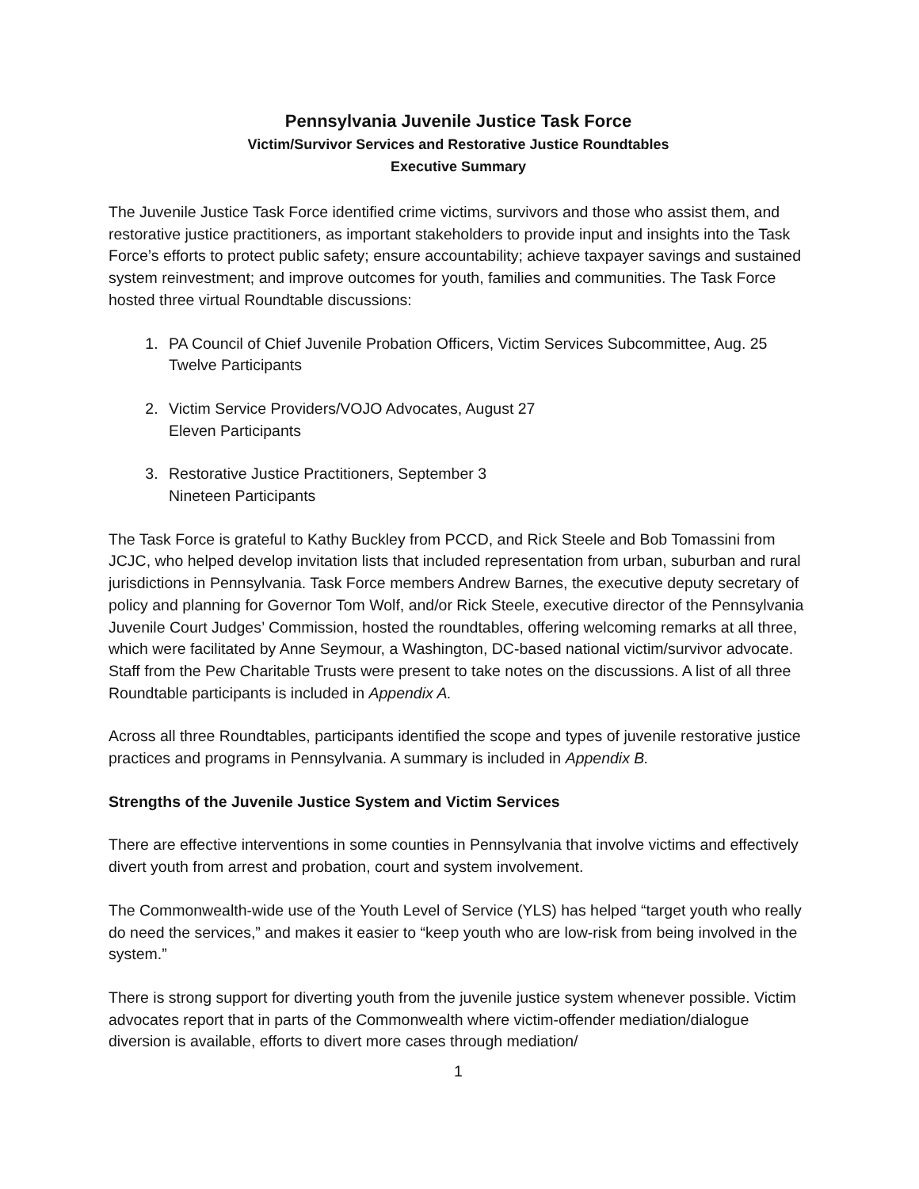Pennsylvania Juvenile Justice Task Force
Victim/Survivor Services and Restorative Justice Roundtables
Executive Summary
The Juvenile Justice Task Force identified crime victims, survivors and those who assist them, and restorative justice practitioners, as important stakeholders to provide input and insights into the Task Force’s efforts to protect public safety; ensure accountability; achieve taxpayer savings and sustained system reinvestment; and improve outcomes for youth, families and communities. The Task Force hosted three virtual Roundtable discussions:
1. PA Council of Chief Juvenile Probation Officers, Victim Services Subcommittee, Aug. 25
Twelve Participants
2. Victim Service Providers/VOJO Advocates, August 27
Eleven Participants
3. Restorative Justice Practitioners, September 3
Nineteen Participants
The Task Force is grateful to Kathy Buckley from PCCD, and Rick Steele and Bob Tomassini from JCJC, who helped develop invitation lists that included representation from urban, suburban and rural jurisdictions in Pennsylvania. Task Force members Andrew Barnes, the executive deputy secretary of policy and planning for Governor Tom Wolf, and/or Rick Steele, executive director of the Pennsylvania Juvenile Court Judges’ Commission, hosted the roundtables, offering welcoming remarks at all three, which were facilitated by Anne Seymour, a Washington, DC-based national victim/survivor advocate. Staff from the Pew Charitable Trusts were present to take notes on the discussions. A list of all three Roundtable participants is included in Appendix A.
Across all three Roundtables, participants identified the scope and types of juvenile restorative justice practices and programs in Pennsylvania. A summary is included in Appendix B.
Strengths of the Juvenile Justice System and Victim Services
There are effective interventions in some counties in Pennsylvania that involve victims and effectively divert youth from arrest and probation, court and system involvement.
The Commonwealth-wide use of the Youth Level of Service (YLS) has helped “target youth who really do need the services,” and makes it easier to “keep youth who are low-risk from being involved in the system.”
There is strong support for diverting youth from the juvenile justice system whenever possible. Victim advocates report that in parts of the Commonwealth where victim-offender mediation/dialogue diversion is available, efforts to divert more cases through mediation/
1